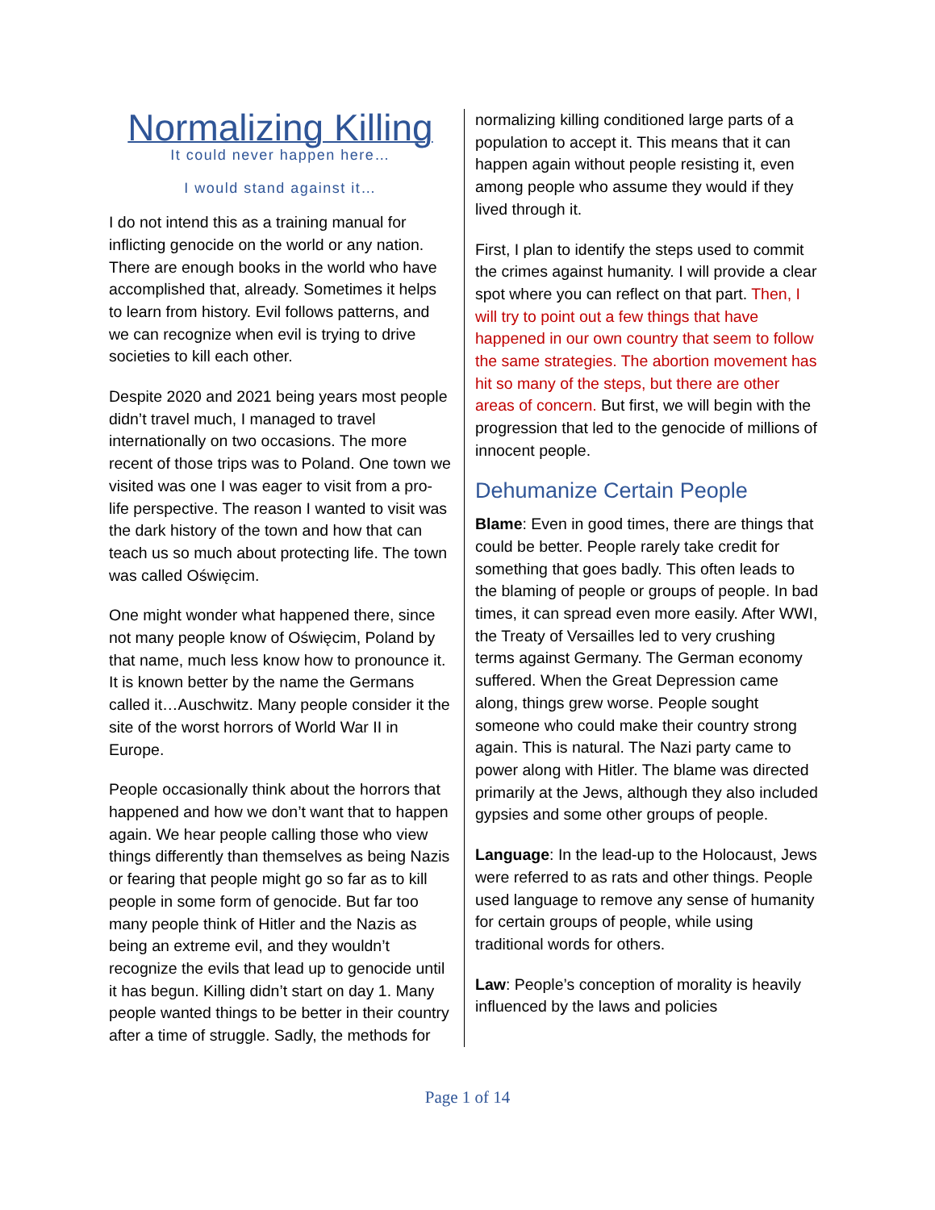Normalizing Killing
It could never happen here…
I would stand against it…
I do not intend this as a training manual for inflicting genocide on the world or any nation. There are enough books in the world who have accomplished that, already. Sometimes it helps to learn from history. Evil follows patterns, and we can recognize when evil is trying to drive societies to kill each other.
Despite 2020 and 2021 being years most people didn’t travel much, I managed to travel internationally on two occasions. The more recent of those trips was to Poland. One town we visited was one I was eager to visit from a pro-life perspective. The reason I wanted to visit was the dark history of the town and how that can teach us so much about protecting life. The town was called Oświęcim.
One might wonder what happened there, since not many people know of Oświęcim, Poland by that name, much less know how to pronounce it. It is known better by the name the Germans called it…Auschwitz. Many people consider it the site of the worst horrors of World War II in Europe.
People occasionally think about the horrors that happened and how we don’t want that to happen again. We hear people calling those who view things differently than themselves as being Nazis or fearing that people might go so far as to kill people in some form of genocide. But far too many people think of Hitler and the Nazis as being an extreme evil, and they wouldn’t recognize the evils that lead up to genocide until it has begun. Killing didn’t start on day 1. Many people wanted things to be better in their country after a time of struggle. Sadly, the methods for
normalizing killing conditioned large parts of a population to accept it. This means that it can happen again without people resisting it, even among people who assume they would if they lived through it.
First, I plan to identify the steps used to commit the crimes against humanity. I will provide a clear spot where you can reflect on that part. Then, I will try to point out a few things that have happened in our own country that seem to follow the same strategies. The abortion movement has hit so many of the steps, but there are other areas of concern. But first, we will begin with the progression that led to the genocide of millions of innocent people.
Dehumanize Certain People
Blame: Even in good times, there are things that could be better. People rarely take credit for something that goes badly. This often leads to the blaming of people or groups of people. In bad times, it can spread even more easily. After WWI, the Treaty of Versailles led to very crushing terms against Germany. The German economy suffered. When the Great Depression came along, things grew worse. People sought someone who could make their country strong again. This is natural. The Nazi party came to power along with Hitler. The blame was directed primarily at the Jews, although they also included gypsies and some other groups of people.
Language: In the lead-up to the Holocaust, Jews were referred to as rats and other things. People used language to remove any sense of humanity for certain groups of people, while using traditional words for others.
Law: People’s conception of morality is heavily influenced by the laws and policies
Page 1 of 14